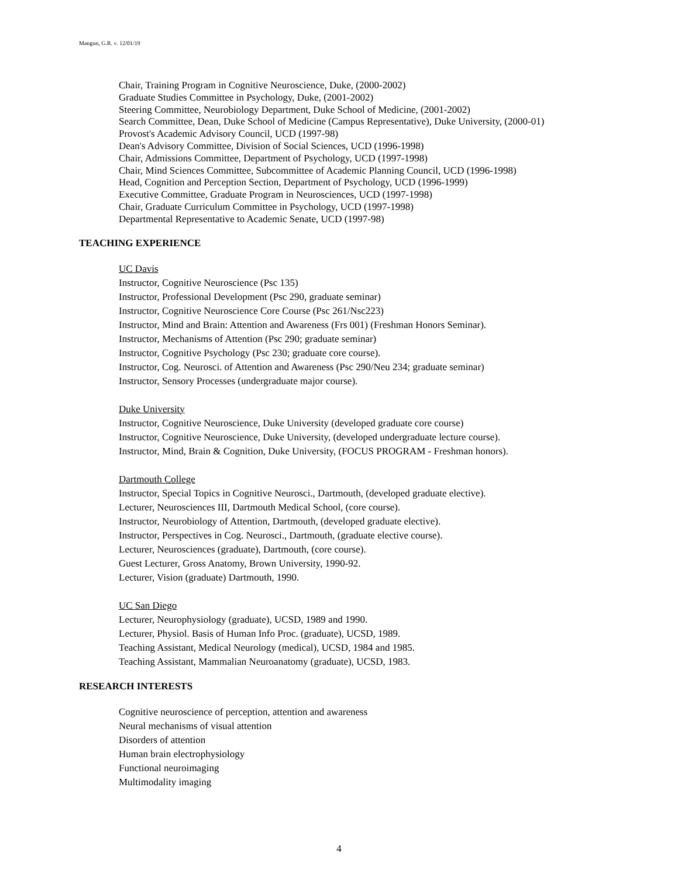Mangun, G.R. v. 12/01/19
Chair, Training Program in Cognitive Neuroscience, Duke, (2000-2002)
Graduate Studies Committee in Psychology, Duke, (2001-2002)
Steering Committee, Neurobiology Department, Duke School of Medicine, (2001-2002)
Search Committee, Dean, Duke School of Medicine (Campus Representative), Duke University, (2000-01)
Provost's Academic Advisory Council, UCD (1997-98)
Dean's Advisory Committee, Division of Social Sciences, UCD (1996-1998)
Chair, Admissions Committee, Department of Psychology, UCD (1997-1998)
Chair, Mind Sciences Committee, Subcommittee of Academic Planning Council, UCD (1996-1998)
Head, Cognition and Perception Section, Department of Psychology, UCD (1996-1999)
Executive Committee, Graduate Program in Neurosciences, UCD (1997-1998)
Chair, Graduate Curriculum Committee in Psychology, UCD (1997-1998)
Departmental Representative to Academic Senate, UCD (1997-98)
TEACHING EXPERIENCE
UC Davis
Instructor, Cognitive Neuroscience (Psc 135)
Instructor, Professional Development (Psc 290, graduate seminar)
Instructor, Cognitive Neuroscience Core Course (Psc 261/Nsc223)
Instructor, Mind and Brain: Attention and Awareness (Frs 001) (Freshman Honors Seminar).
Instructor, Mechanisms of Attention (Psc 290; graduate seminar)
Instructor, Cognitive Psychology (Psc 230; graduate core course).
Instructor, Cog. Neurosci. of Attention and Awareness (Psc 290/Neu 234; graduate seminar)
Instructor, Sensory Processes (undergraduate major course).
Duke University
Instructor, Cognitive Neuroscience, Duke University (developed graduate core course)
Instructor, Cognitive Neuroscience, Duke University, (developed undergraduate lecture course).
Instructor, Mind, Brain & Cognition, Duke University, (FOCUS PROGRAM - Freshman honors).
Dartmouth College
Instructor, Special Topics in Cognitive Neurosci., Dartmouth, (developed graduate elective).
Lecturer, Neurosciences III, Dartmouth Medical School, (core course).
Instructor, Neurobiology of Attention, Dartmouth, (developed graduate elective).
Instructor, Perspectives in Cog. Neurosci., Dartmouth, (graduate elective course).
Lecturer, Neurosciences (graduate), Dartmouth, (core course).
Guest Lecturer, Gross Anatomy, Brown University, 1990-92.
Lecturer, Vision (graduate) Dartmouth, 1990.
UC San Diego
Lecturer, Neurophysiology (graduate), UCSD, 1989 and 1990.
Lecturer, Physiol. Basis of Human Info Proc. (graduate), UCSD, 1989.
Teaching Assistant, Medical Neurology (medical), UCSD, 1984 and 1985.
Teaching Assistant, Mammalian Neuroanatomy (graduate), UCSD, 1983.
RESEARCH INTERESTS
Cognitive neuroscience of perception, attention and awareness
Neural mechanisms of visual attention
Disorders of attention
Human brain electrophysiology
Functional neuroimaging
Multimodality imaging
4